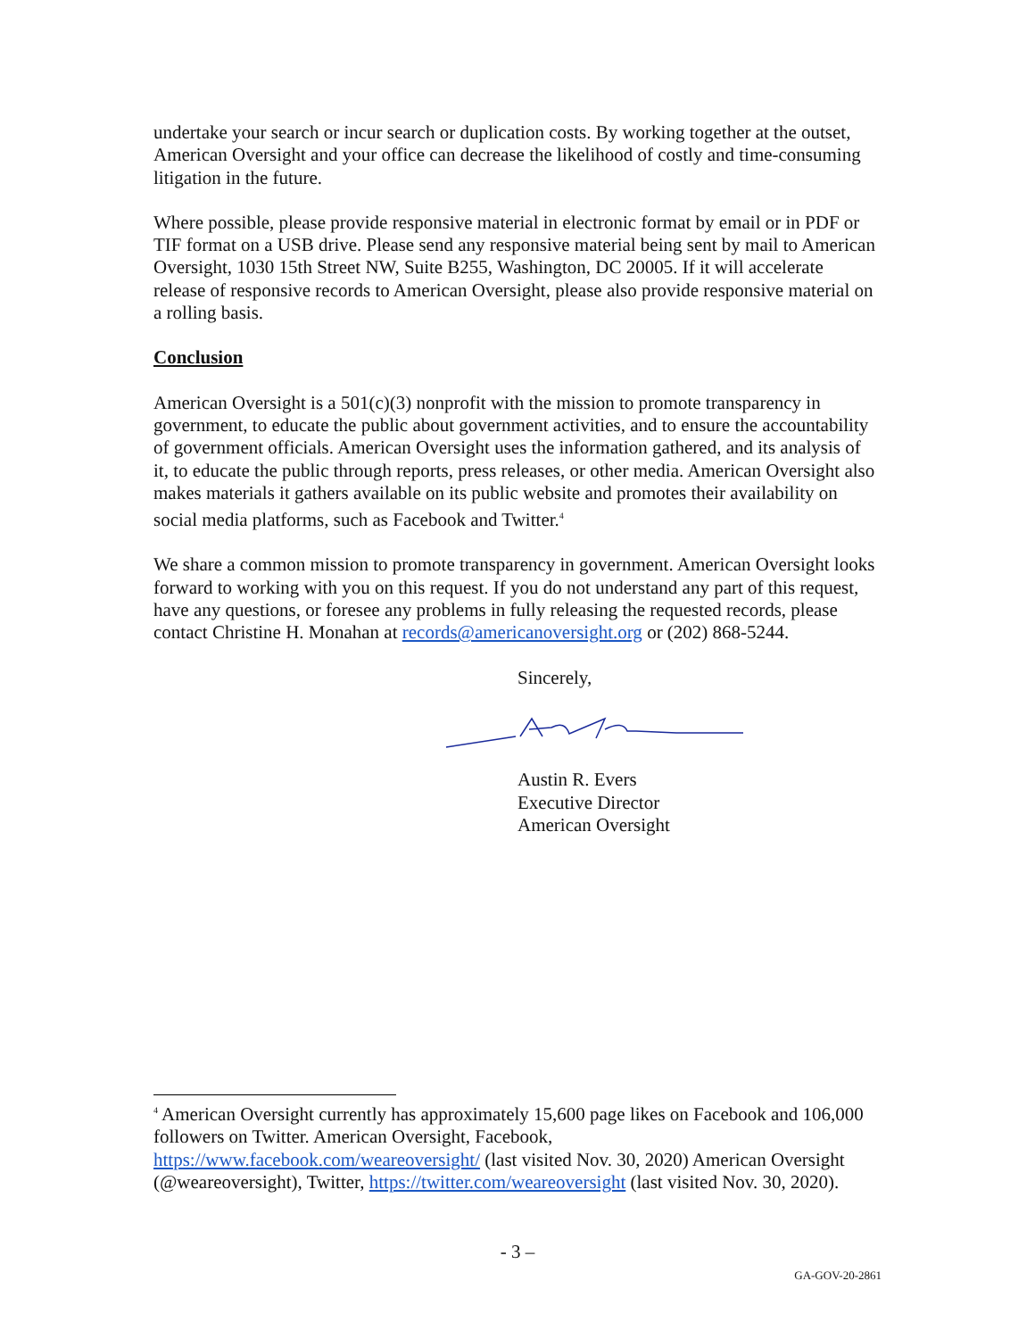undertake your search or incur search or duplication costs. By working together at the outset, American Oversight and your office can decrease the likelihood of costly and time-consuming litigation in the future.
Where possible, please provide responsive material in electronic format by email or in PDF or TIF format on a USB drive. Please send any responsive material being sent by mail to American Oversight, 1030 15th Street NW, Suite B255, Washington, DC 20005. If it will accelerate release of responsive records to American Oversight, please also provide responsive material on a rolling basis.
Conclusion
American Oversight is a 501(c)(3) nonprofit with the mission to promote transparency in government, to educate the public about government activities, and to ensure the accountability of government officials. American Oversight uses the information gathered, and its analysis of it, to educate the public through reports, press releases, or other media. American Oversight also makes materials it gathers available on its public website and promotes their availability on social media platforms, such as Facebook and Twitter.<sup>4</sup>
We share a common mission to promote transparency in government. American Oversight looks forward to working with you on this request. If you do not understand any part of this request, have any questions, or foresee any problems in fully releasing the requested records, please contact Christine H. Monahan at records@americanoversight.org or (202) 868-5244.
Sincerely,
Austin R. Evers
Executive Director
American Oversight
<sup>4</sup> American Oversight currently has approximately 15,600 page likes on Facebook and 106,000 followers on Twitter. American Oversight, Facebook, https://www.facebook.com/weareoversight/ (last visited Nov. 30, 2020) American Oversight (@weareoversight), Twitter, https://twitter.com/weareoversight (last visited Nov. 30, 2020).
- 3 –
GA-GOV-20-2861